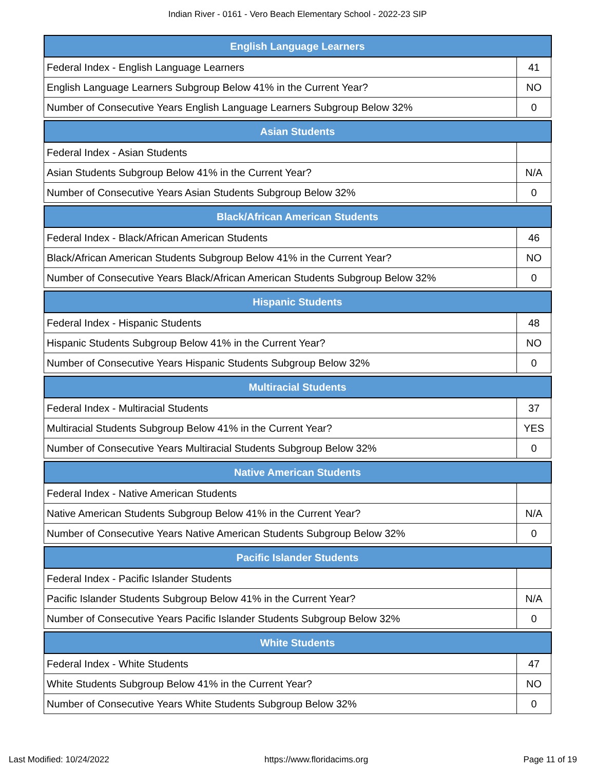Indian River - 0161 - Vero Beach Elementary School - 2022-23 SIP
| English Language Learners | |
| --- | --- |
| Federal Index - English Language Learners | 41 |
| English Language Learners Subgroup Below 41% in the Current Year? | NO |
| Number of Consecutive Years English Language Learners Subgroup Below 32% | 0 |
| Asian Students | |
| --- | --- |
| Federal Index - Asian Students | |
| Asian Students Subgroup Below 41% in the Current Year? | N/A |
| Number of Consecutive Years Asian Students Subgroup Below 32% | 0 |
| Black/African American Students | |
| --- | --- |
| Federal Index - Black/African American Students | 46 |
| Black/African American Students Subgroup Below 41% in the Current Year? | NO |
| Number of Consecutive Years Black/African American Students Subgroup Below 32% | 0 |
| Hispanic Students | |
| --- | --- |
| Federal Index - Hispanic Students | 48 |
| Hispanic Students Subgroup Below 41% in the Current Year? | NO |
| Number of Consecutive Years Hispanic Students Subgroup Below 32% | 0 |
| Multiracial Students | |
| --- | --- |
| Federal Index - Multiracial Students | 37 |
| Multiracial Students Subgroup Below 41% in the Current Year? | YES |
| Number of Consecutive Years Multiracial Students Subgroup Below 32% | 0 |
| Native American Students | |
| --- | --- |
| Federal Index - Native American Students | |
| Native American Students Subgroup Below 41% in the Current Year? | N/A |
| Number of Consecutive Years Native American Students Subgroup Below 32% | 0 |
| Pacific Islander Students | |
| --- | --- |
| Federal Index - Pacific Islander Students | |
| Pacific Islander Students Subgroup Below 41% in the Current Year? | N/A |
| Number of Consecutive Years Pacific Islander Students Subgroup Below 32% | 0 |
| White Students | |
| --- | --- |
| Federal Index - White Students | 47 |
| White Students Subgroup Below 41% in the Current Year? | NO |
| Number of Consecutive Years White Students Subgroup Below 32% | 0 |
Last Modified: 10/24/2022 https://www.floridacims.org Page 11 of 19